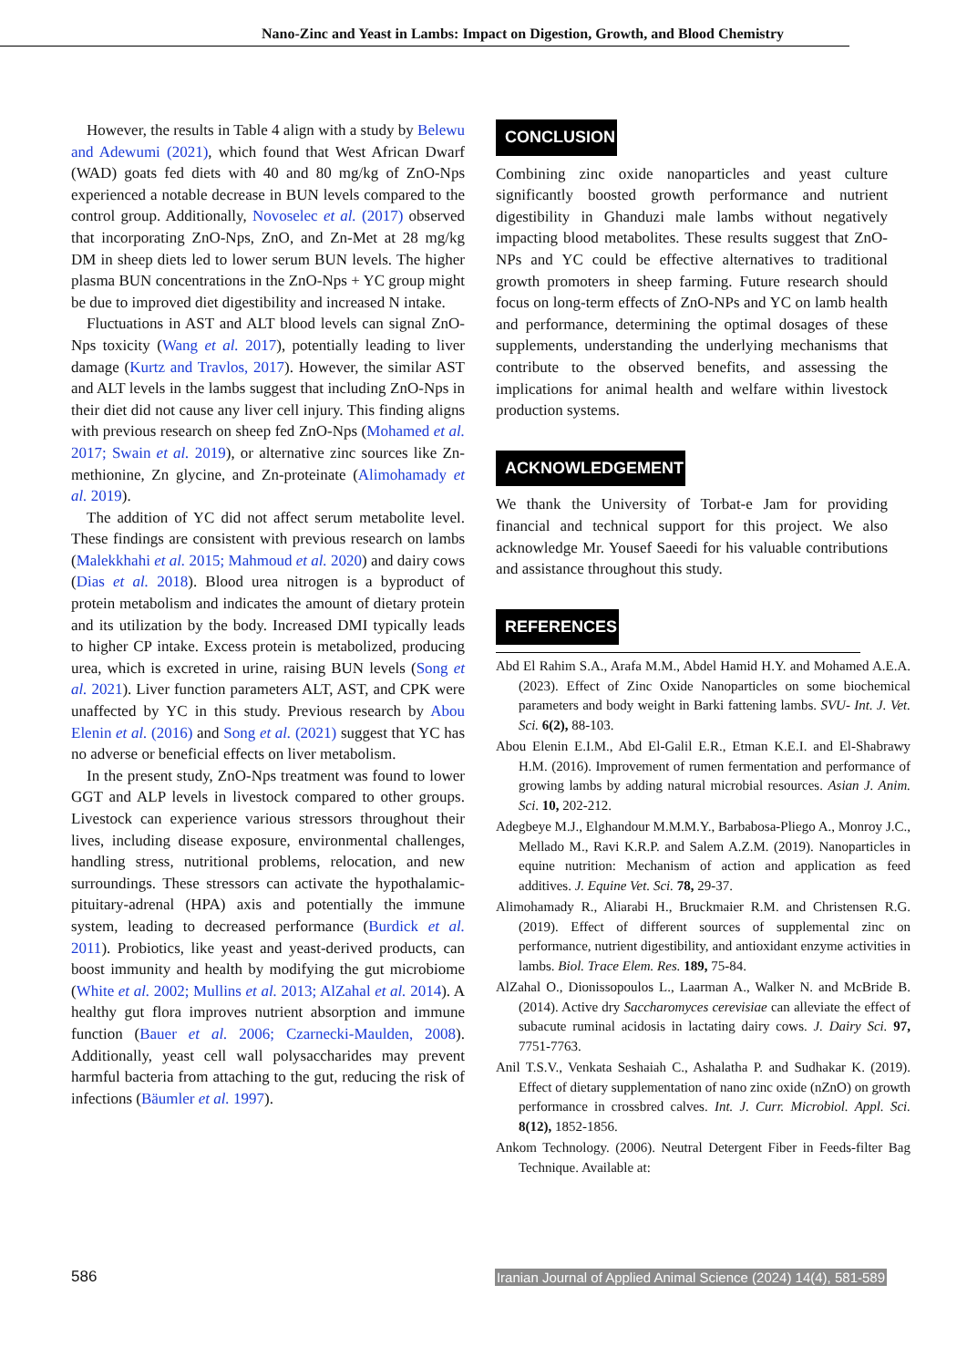Nano-Zinc and Yeast in Lambs: Impact on Digestion, Growth, and Blood Chemistry
However, the results in Table 4 align with a study by Belewu and Adewumi (2021), which found that West African Dwarf (WAD) goats fed diets with 40 and 80 mg/kg of ZnO-Nps experienced a notable decrease in BUN levels compared to the control group. Additionally, Novoselec et al. (2017) observed that incorporating ZnO-Nps, ZnO, and Zn-Met at 28 mg/kg DM in sheep diets led to lower serum BUN levels. The higher plasma BUN concentrations in the ZnO-Nps + YC group might be due to improved diet digestibility and increased N intake.
Fluctuations in AST and ALT blood levels can signal ZnO-Nps toxicity (Wang et al. 2017), potentially leading to liver damage (Kurtz and Travlos, 2017). However, the similar AST and ALT levels in the lambs suggest that including ZnO-Nps in their diet did not cause any liver cell injury. This finding aligns with previous research on sheep fed ZnO-Nps (Mohamed et al. 2017; Swain et al. 2019), or alternative zinc sources like Zn-methionine, Zn glycine, and Zn-proteinate (Alimohamady et al. 2019).
The addition of YC did not affect serum metabolite level. These findings are consistent with previous research on lambs (Malekkhahi et al. 2015; Mahmoud et al. 2020) and dairy cows (Dias et al. 2018). Blood urea nitrogen is a byproduct of protein metabolism and indicates the amount of dietary protein and its utilization by the body. Increased DMI typically leads to higher CP intake. Excess protein is metabolized, producing urea, which is excreted in urine, raising BUN levels (Song et al. 2021). Liver function parameters ALT, AST, and CPK were unaffected by YC in this study. Previous research by Abou Elenin et al. (2016) and Song et al. (2021) suggest that YC has no adverse or beneficial effects on liver metabolism.
In the present study, ZnO-Nps treatment was found to lower GGT and ALP levels in livestock compared to other groups. Livestock can experience various stressors throughout their lives, including disease exposure, environmental challenges, handling stress, nutritional problems, relocation, and new surroundings. These stressors can activate the hypothalamic-pituitary-adrenal (HPA) axis and potentially the immune system, leading to decreased performance (Burdick et al. 2011). Probiotics, like yeast and yeast-derived products, can boost immunity and health by modifying the gut microbiome (White et al. 2002; Mullins et al. 2013; AlZahal et al. 2014). A healthy gut flora improves nutrient absorption and immune function (Bauer et al. 2006; Czarnecki-Maulden, 2008). Additionally, yeast cell wall polysaccharides may prevent harmful bacteria from attaching to the gut, reducing the risk of infections (Bäumler et al. 1997).
CONCLUSION
Combining zinc oxide nanoparticles and yeast culture significantly boosted growth performance and nutrient digestibility in Ghanduzi male lambs without negatively impacting blood metabolites. These results suggest that ZnO-NPs and YC could be effective alternatives to traditional growth promoters in sheep farming. Future research should focus on long-term effects of ZnO-NPs and YC on lamb health and performance, determining the optimal dosages of these supplements, understanding the underlying mechanisms that contribute to the observed benefits, and assessing the implications for animal health and welfare within livestock production systems.
ACKNOWLEDGEMENT
We thank the University of Torbat-e Jam for providing financial and technical support for this project. We also acknowledge Mr. Yousef Saeedi for his valuable contributions and assistance throughout this study.
REFERENCES
Abd El Rahim S.A., Arafa M.M., Abdel Hamid H.Y. and Mohamed A.E.A. (2023). Effect of Zinc Oxide Nanoparticles on some biochemical parameters and body weight in Barki fattening lambs. SVU- Int. J. Vet. Sci. 6(2), 88-103.
Abou Elenin E.I.M., Abd El-Galil E.R., Etman K.E.I. and El-Shabrawy H.M. (2016). Improvement of rumen fermentation and performance of growing lambs by adding natural microbial resources. Asian J. Anim. Sci. 10, 202-212.
Adegbeye M.J., Elghandour M.M.M.Y., Barbabosa-Pliego A., Monroy J.C., Mellado M., Ravi K.R.P. and Salem A.Z.M. (2019). Nanoparticles in equine nutrition: Mechanism of action and application as feed additives. J. Equine Vet. Sci. 78, 29-37.
Alimohamady R., Aliarabi H., Bruckmaier R.M. and Christensen R.G. (2019). Effect of different sources of supplemental zinc on performance, nutrient digestibility, and antioxidant enzyme activities in lambs. Biol. Trace Elem. Res. 189, 75-84.
AlZahal O., Dionissopoulos L., Laarman A., Walker N. and McBride B. (2014). Active dry Saccharomyces cerevisiae can alleviate the effect of subacute ruminal acidosis in lactating dairy cows. J. Dairy Sci. 97, 7751-7763.
Anil T.S.V., Venkata Seshaiah C., Ashalatha P. and Sudhakar K. (2019). Effect of dietary supplementation of nano zinc oxide (nZnO) on growth performance in crossbred calves. Int. J. Curr. Microbiol. Appl. Sci. 8(12), 1852-1856.
Ankom Technology. (2006). Neutral Detergent Fiber in Feeds-filter Bag Technique. Available at:
586 Iranian Journal of Applied Animal Science (2024) 14(4), 581-589